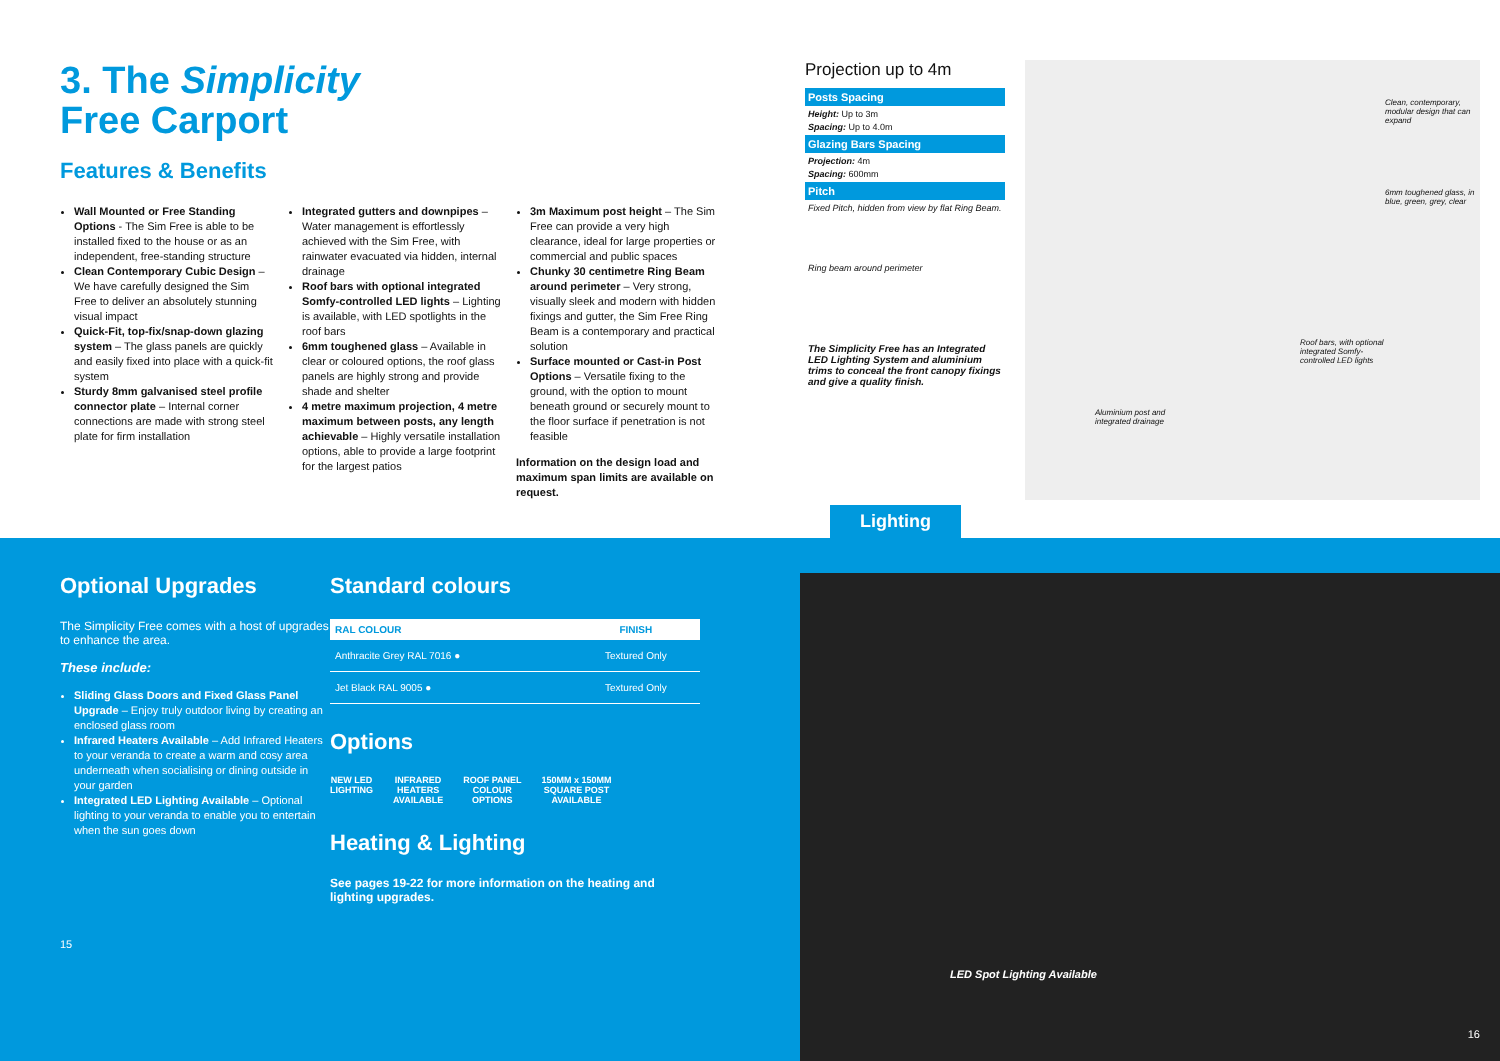3. The Simplicity
Free Carport
Features & Benefits
Wall Mounted or Free Standing Options - The Sim Free is able to be installed fixed to the house or as an independent, free-standing structure
Clean Contemporary Cubic Design – We have carefully designed the Sim Free to deliver an absolutely stunning visual impact
Quick-Fit, top-fix/snap-down glazing system – The glass panels are quickly and easily fixed into place with a quick-fit system
Sturdy 8mm galvanised steel profile connector plate – Internal corner connections are made with strong steel plate for firm installation
Integrated gutters and downpipes – Water management is effortlessly achieved with the Sim Free, with rainwater evacuated via hidden, internal drainage
Roof bars with optional integrated Somfy-controlled LED lights – Lighting is available, with LED spotlights in the roof bars
6mm toughened glass – Available in clear or coloured options, the roof glass panels are highly strong and provide shade and shelter
4 metre maximum projection, 4 metre maximum between posts, any length achievable – Highly versatile installation options, able to provide a large footprint for the largest patios
3m Maximum post height – The Sim Free can provide a very high clearance, ideal for large properties or commercial and public spaces
Chunky 30 centimetre Ring Beam around perimeter – Very strong, visually sleek and modern with hidden fixings and gutter, the Sim Free Ring Beam is a contemporary and practical solution
Surface mounted or Cast-in Post Options – Versatile fixing to the ground, with the option to mount beneath ground or securely mount to the floor surface if penetration is not feasible
Information on the design load and maximum span limits are available on request.
Projection up to 4m
Posts Spacing
Height: Up to 3m
Spacing: Up to 4.0m
Glazing Bars Spacing
Projection: 4m
Spacing: 600mm
Pitch
Fixed Pitch, hidden from view by flat Ring Beam.
Ring beam around perimeter
The Simplicity Free has an Integrated LED Lighting System and aluminium trims to conceal the front canopy fixings and give a quality finish.
Clean, contemporary, modular design that can expand
6mm toughened glass, in blue, green, grey, clear
Roof bars, with optional integrated Somfy-controlled LED lights
Aluminium post and integrated drainage
Lighting
Optional Upgrades
The Simplicity Free comes with a host of upgrades to enhance the area.
These include:
Sliding Glass Doors and Fixed Glass Panel Upgrade – Enjoy truly outdoor living by creating an enclosed glass room
Infrared Heaters Available – Add Infrared Heaters to your veranda to create a warm and cosy area underneath when socialising or dining outside in your garden
Integrated LED Lighting Available – Optional lighting to your veranda to enable you to entertain when the sun goes down
15
Standard colours
| RAL COLOUR | FINISH |
| --- | --- |
| Anthracite Grey RAL 7016 ● | Textured Only |
| Jet Black RAL 9005 ● | Textured Only |
Options
NEW LED
LIGHTING
INFRARED
HEATERS
AVAILABLE
ROOF PANEL
COLOUR
OPTIONS
150MM x 150MM
SQUARE POST
AVAILABLE
Heating & Lighting
See pages 19-22 for more information on the heating and lighting upgrades.
LED Spot Lighting Available
16